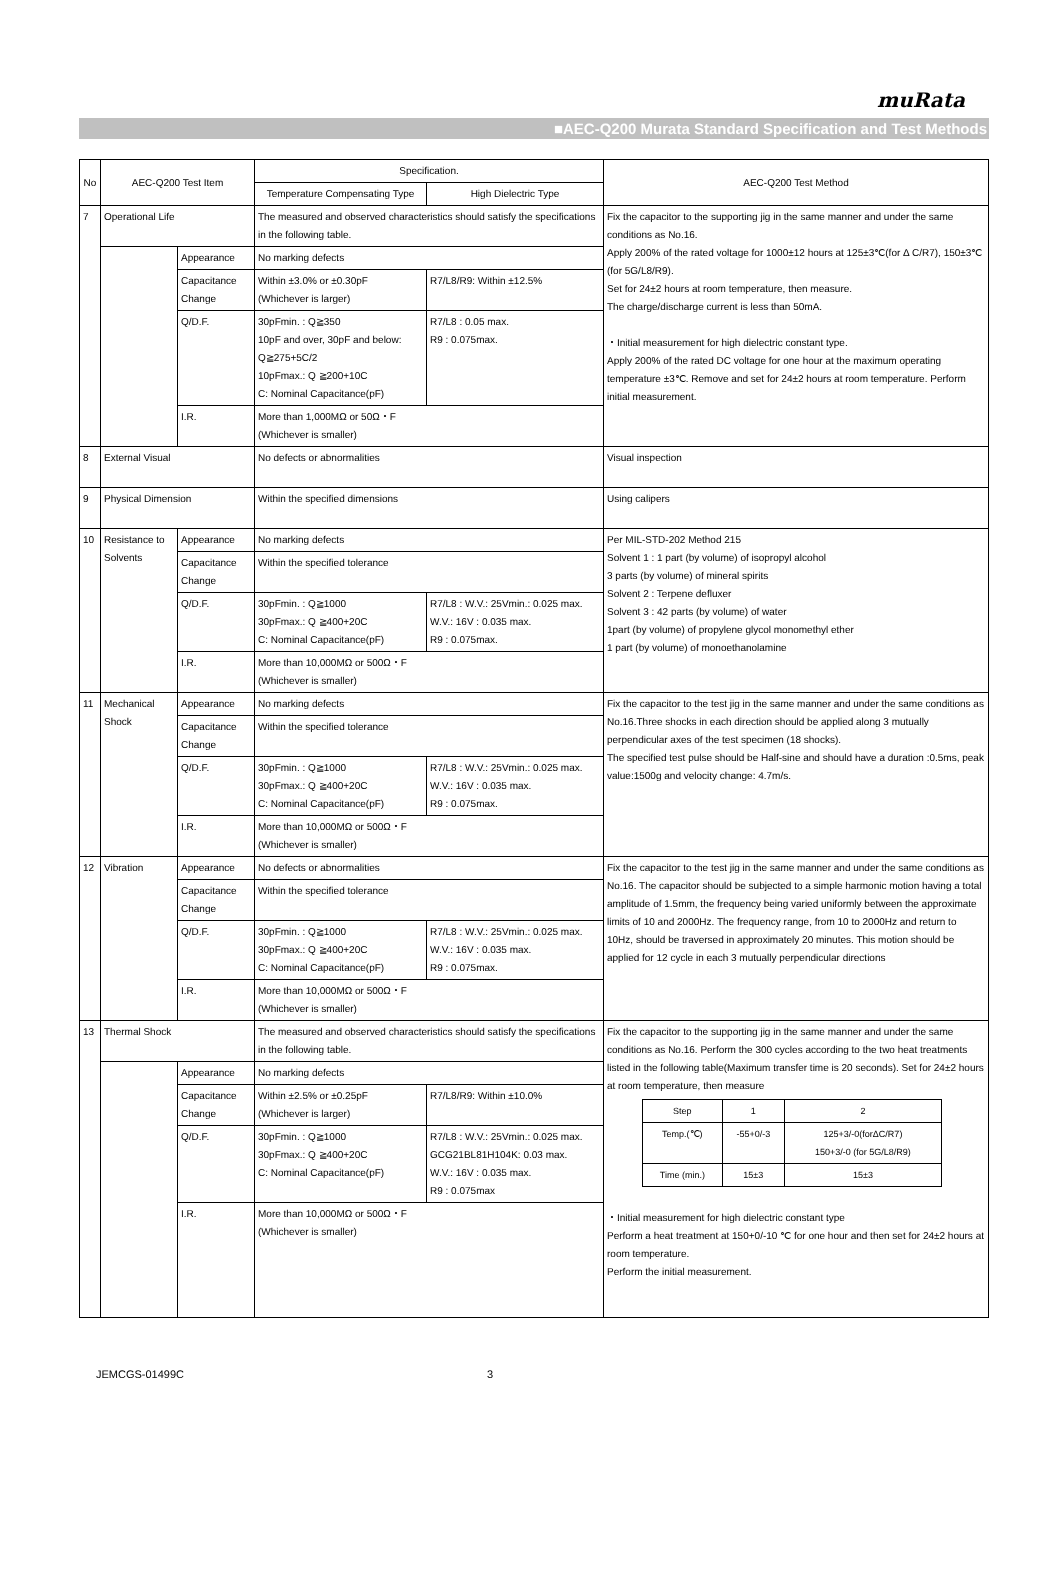muRata
■AEC-Q200 Murata Standard Specification and Test Methods
| No | AEC-Q200 Test Item | | Specification. | | AEC-Q200 Test Method |
| --- | --- | --- | --- | --- | --- |
| | | | Temperature Compensating Type | High Dielectric Type | |
| 7 | Operational Life | | The measured and observed characteristics should satisfy the specifications in the following table. | | Fix the capacitor to the supporting jig in the same manner and under the same conditions as No.16. Apply 200% of the rated voltage for 1000±12 hours at 125±3℃(for Δ C/R7), 150±3℃(for 5G/L8/R9). Set for 24±2 hours at room temperature, then measure. The charge/discharge current is less than 50mA. ・Initial measurement for high dielectric constant type. Apply 200% of the rated DC voltage for one hour at the maximum operating temperature ±3℃. Remove and set for 24±2 hours at room temperature. Perform initial measurement. |
| | | Appearance | No marking defects | | |
| | | Capacitance Change | Within ±3.0% or ±0.30pF (Whichever is larger) | R7/L8/R9: Within ±12.5% | |
| | | Q/D.F. | 30pFmin. : Q≧350 10pF and over, 30pF and below: Q≧275+5C/2 10pFmax.: Q ≧200+10C C: Nominal Capacitance(pF) | R7/L8 : 0.05 max. R9 : 0.075max. | |
| | | I.R. | More than 1,000MΩ or 50Ω・F (Whichever is smaller) | | |
| 8 | External Visual | | No defects or abnormalities | | Visual inspection |
| 9 | Physical Dimension | | Within the specified dimensions | | Using calipers |
| 10 | Resistance to Solvents | Appearance | No marking defects | | Per MIL-STD-202 Method 215 Solvent 1 : 1 part (by volume) of isopropyl alcohol 3 parts (by volume) of mineral spirits Solvent 2 : Terpene defluxer Solvent 3 : 42 parts (by volume) of water 1part (by volume) of propylene glycol monomethyl ether 1 part (by volume) of monoethanolamine |
| | | Capacitance Change | Within the specified tolerance | | |
| | | Q/D.F. | 30pFmin. : Q≧1000 30pFmax.: Q ≧400+20C C: Nominal Capacitance(pF) | R7/L8 : W.V.: 25Vmin.: 0.025 max. W.V.: 16V : 0.035 max. R9 : 0.075max. | |
| | | I.R. | More than 10,000MΩ or 500Ω・F (Whichever is smaller) | | |
| 11 | Mechanical Shock | Appearance | No marking defects | | Fix the capacitor to the test jig in the same manner and under the same conditions as No.16.Three shocks in each direction should be applied along 3 mutually perpendicular axes of the test specimen (18 shocks). The specified test pulse should be Half-sine and should have a duration :0.5ms, peak value:1500g and velocity change: 4.7m/s. |
| | | Capacitance Change | Within the specified tolerance | | |
| | | Q/D.F. | 30pFmin. : Q≧1000 30pFmax.: Q ≧400+20C C: Nominal Capacitance(pF) | R7/L8 : W.V.: 25Vmin.: 0.025 max. W.V.: 16V : 0.035 max. R9 : 0.075max. | |
| | | I.R. | More than 10,000MΩ or 500Ω・F (Whichever is smaller) | | |
| 12 | Vibration | Appearance | No defects or abnormalities | | Fix the capacitor to the test jig in the same manner and under the same conditions as No.16. The capacitor should be subjected to a simple harmonic motion having a total amplitude of 1.5mm, the frequency being varied uniformly between the approximate limits of 10 and 2000Hz. The frequency range, from 10 to 2000Hz and return to 10Hz, should be traversed in approximately 20 minutes. This motion should be applied for 12 cycle in each 3 mutually perpendicular directions |
| | | Capacitance Change | Within the specified tolerance | | |
| | | Q/D.F. | 30pFmin. : Q≧1000 30pFmax.: Q ≧400+20C C: Nominal Capacitance(pF) | R7/L8 : W.V.: 25Vmin.: 0.025 max. W.V.: 16V : 0.035 max. R9 : 0.075max. | |
| | | I.R. | More than 10,000MΩ or 500Ω・F (Whichever is smaller) | | |
| 13 | Thermal Shock | | The measured and observed characteristics should satisfy the specifications in the following table. | | Fix the capacitor to the supporting jig in the same manner and under the same conditions as No.16. Perform the 300 cycles according to the two heat treatments listed in the following table(Maximum transfer time is 20 seconds). Set for 24±2 hours at room temperature, then measure / Step / 1 / 2 / / Temp.(℃) / -55+0/-3 / 125+3/-0(forΔC/R7) 150+3/-0 (for 5G/L8/R9) / / Time (min.) / 15±3 / 15±3 / ・Initial measurement for high dielectric constant type Perform a heat treatment at 150+0/-10 ℃ for one hour and then set for 24±2 hours at room temperature. Perform the initial measurement. |
| | | Appearance | No marking defects | | |
| | | Capacitance Change | Within ±2.5% or ±0.25pF (Whichever is larger) | R7/L8/R9: Within ±10.0% | |
| | | Q/D.F. | 30pFmin. : Q≧1000 30pFmax.: Q ≧400+20C C: Nominal Capacitance(pF) | R7/L8 : W.V.: 25Vmin.: 0.025 max. GCG21BL81H104K: 0.03 max. W.V.: 16V : 0.035 max. R9 : 0.075max | |
| | | I.R. | More than 10,000MΩ or 500Ω・F (Whichever is smaller) | | |
JEMCGS-01499C 3